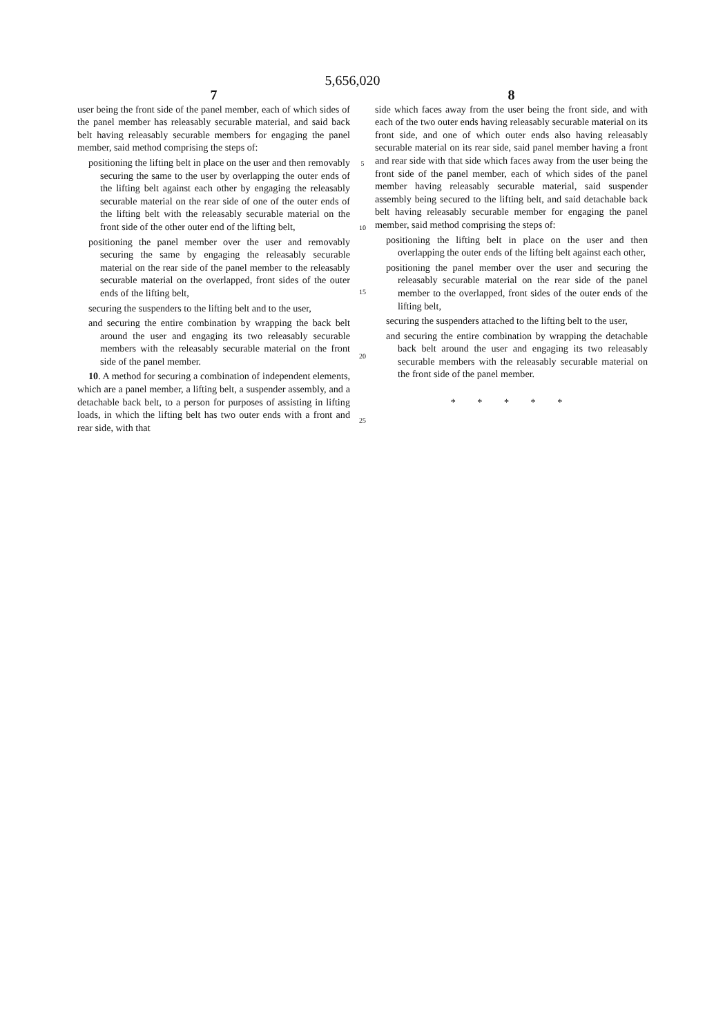5,656,020
7
user being the front side of the panel member, each of which sides of the panel member has releasably securable material, and said back belt having releasably securable members for engaging the panel member, said method comprising the steps of:
positioning the lifting belt in place on the user and then removably securing the same to the user by overlapping the outer ends of the lifting belt against each other by engaging the releasably securable material on the rear side of one of the outer ends of the lifting belt with the releasably securable material on the front side of the other outer end of the lifting belt,
positioning the panel member over the user and removably securing the same by engaging the releasably securable material on the rear side of the panel member to the releasably securable material on the overlapped, front sides of the outer ends of the lifting belt,
securing the suspenders to the lifting belt and to the user,
and securing the entire combination by wrapping the back belt around the user and engaging its two releasably securable members with the releasably securable material on the front side of the panel member.
10. A method for securing a combination of independent elements, which are a panel member, a lifting belt, a suspender assembly, and a detachable back belt, to a person for purposes of assisting in lifting loads, in which the lifting belt has two outer ends with a front and rear side, with that
5
10
15
20
25
8
side which faces away from the user being the front side, and with each of the two outer ends having releasably securable material on its front side, and one of which outer ends also having releasably securable material on its rear side, said panel member having a front and rear side with that side which faces away from the user being the front side of the panel member, each of which sides of the panel member having releasably securable material, said suspender assembly being secured to the lifting belt, and said detachable back belt having releasably securable member for engaging the panel member, said method comprising the steps of:
positioning the lifting belt in place on the user and then overlapping the outer ends of the lifting belt against each other,
positioning the panel member over the user and securing the releasably securable material on the rear side of the panel member to the overlapped, front sides of the outer ends of the lifting belt,
securing the suspenders attached to the lifting belt to the user,
and securing the entire combination by wrapping the detachable back belt around the user and engaging its two releasably securable members with the releasably securable material on the front side of the panel member.
* * * * *